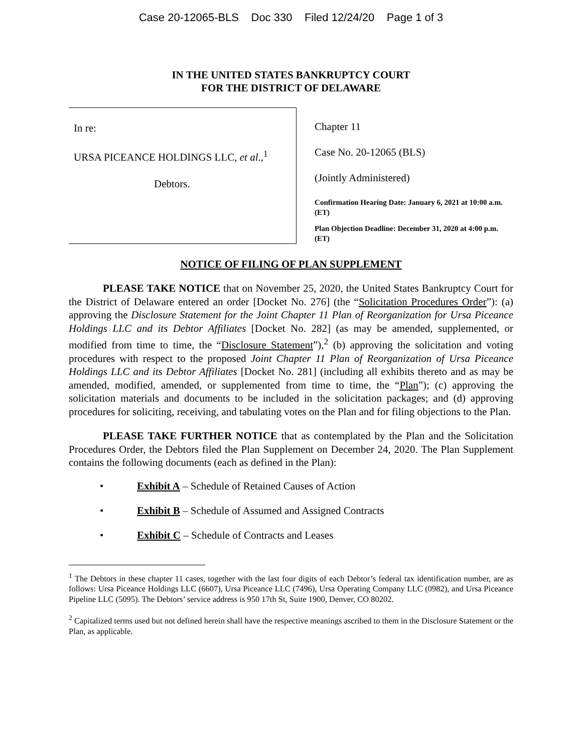Case 20-12065-BLS Doc 330 Filed 12/24/20 Page 1 of 3
IN THE UNITED STATES BANKRUPTCY COURT
FOR THE DISTRICT OF DELAWARE
In re:
URSA PICEANCE HOLDINGS LLC, et al.,<sup>1</sup>
Debtors.
Chapter 11
Case No. 20-12065 (BLS)
(Jointly Administered)
Confirmation Hearing Date: January 6, 2021 at 10:00 a.m. (ET)
Plan Objection Deadline: December 31, 2020 at 4:00 p.m. (ET)
NOTICE OF FILING OF PLAN SUPPLEMENT
PLEASE TAKE NOTICE that on November 25, 2020, the United States Bankruptcy Court for the District of Delaware entered an order [Docket No. 276] (the “Solicitation Procedures Order”): (a) approving the Disclosure Statement for the Joint Chapter 11 Plan of Reorganization for Ursa Piceance Holdings LLC and its Debtor Affiliates [Docket No. 282] (as may be amended, supplemented, or modified from time to time, the “Disclosure Statement”),<sup>2</sup> (b) approving the solicitation and voting procedures with respect to the proposed Joint Chapter 11 Plan of Reorganization of Ursa Piceance Holdings LLC and its Debtor Affiliates [Docket No. 281] (including all exhibits thereto and as may be amended, modified, amended, or supplemented from time to time, the “Plan”); (c) approving the solicitation materials and documents to be included in the solicitation packages; and (d) approving procedures for soliciting, receiving, and tabulating votes on the Plan and for filing objections to the Plan.
PLEASE TAKE FURTHER NOTICE that as contemplated by the Plan and the Solicitation Procedures Order, the Debtors filed the Plan Supplement on December 24, 2020. The Plan Supplement contains the following documents (each as defined in the Plan):
• Exhibit A – Schedule of Retained Causes of Action
• Exhibit B – Schedule of Assumed and Assigned Contracts
• Exhibit C – Schedule of Contracts and Leases
<sup>1</sup> The Debtors in these chapter 11 cases, together with the last four digits of each Debtor’s federal tax identification number, are as follows: Ursa Piceance Holdings LLC (6607), Ursa Piceance LLC (7496), Ursa Operating Company LLC (0982), and Ursa Piceance Pipeline LLC (5095). The Debtors’ service address is 950 17th St, Suite 1900, Denver, CO 80202.
<sup>2</sup> Capitalized terms used but not defined herein shall have the respective meanings ascribed to them in the Disclosure Statement or the Plan, as applicable.